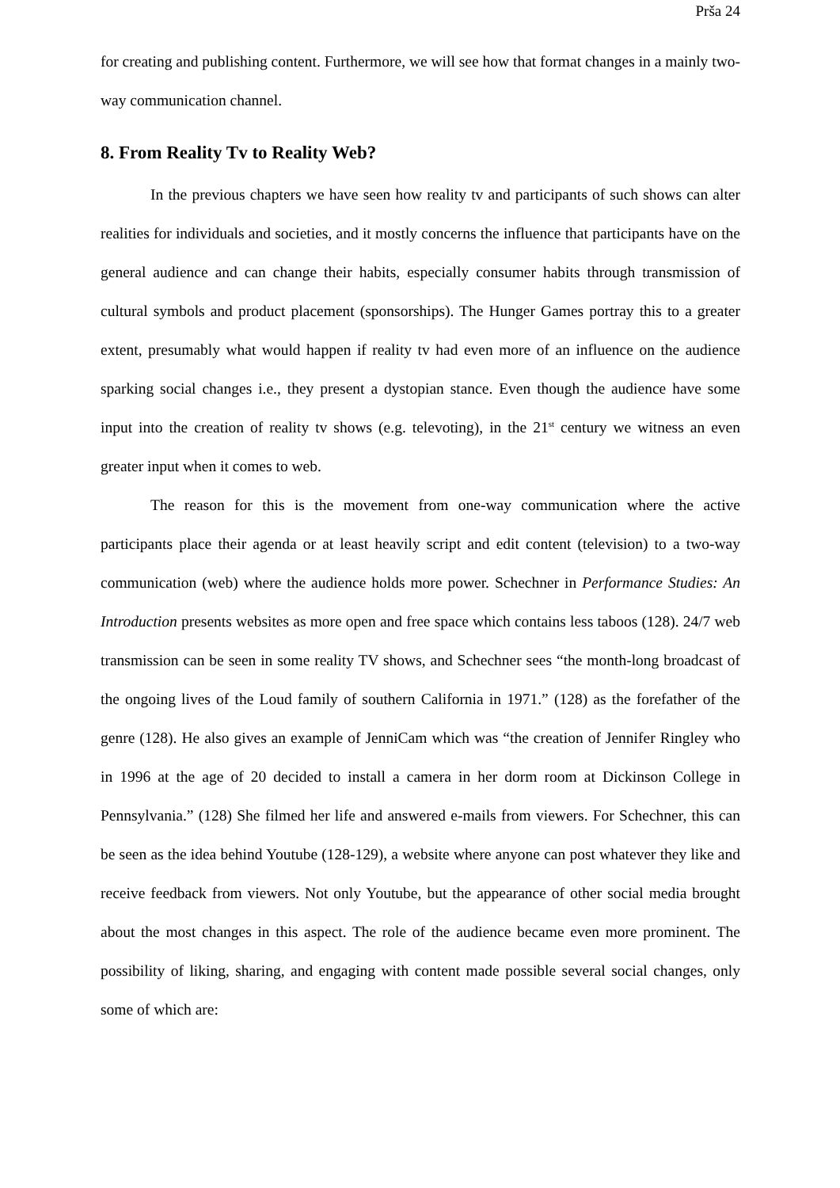Prša 24
for creating and publishing content. Furthermore, we will see how that format changes in a mainly two-way communication channel.
8. From Reality Tv to Reality Web?
In the previous chapters we have seen how reality tv and participants of such shows can alter realities for individuals and societies, and it mostly concerns the influence that participants have on the general audience and can change their habits, especially consumer habits through transmission of cultural symbols and product placement (sponsorships). The Hunger Games portray this to a greater extent, presumably what would happen if reality tv had even more of an influence on the audience sparking social changes i.e., they present a dystopian stance. Even though the audience have some input into the creation of reality tv shows (e.g. televoting), in the 21<sup>st</sup> century we witness an even greater input when it comes to web.
The reason for this is the movement from one-way communication where the active participants place their agenda or at least heavily script and edit content (television) to a two-way communication (web) where the audience holds more power. Schechner in Performance Studies: An Introduction presents websites as more open and free space which contains less taboos (128). 24/7 web transmission can be seen in some reality TV shows, and Schechner sees “the month-long broadcast of the ongoing lives of the Loud family of southern California in 1971.” (128) as the forefather of the genre (128). He also gives an example of JenniCam which was “the creation of Jennifer Ringley who in 1996 at the age of 20 decided to install a camera in her dorm room at Dickinson College in Pennsylvania.” (128) She filmed her life and answered e-mails from viewers. For Schechner, this can be seen as the idea behind Youtube (128-129), a website where anyone can post whatever they like and receive feedback from viewers. Not only Youtube, but the appearance of other social media brought about the most changes in this aspect. The role of the audience became even more prominent. The possibility of liking, sharing, and engaging with content made possible several social changes, only some of which are: